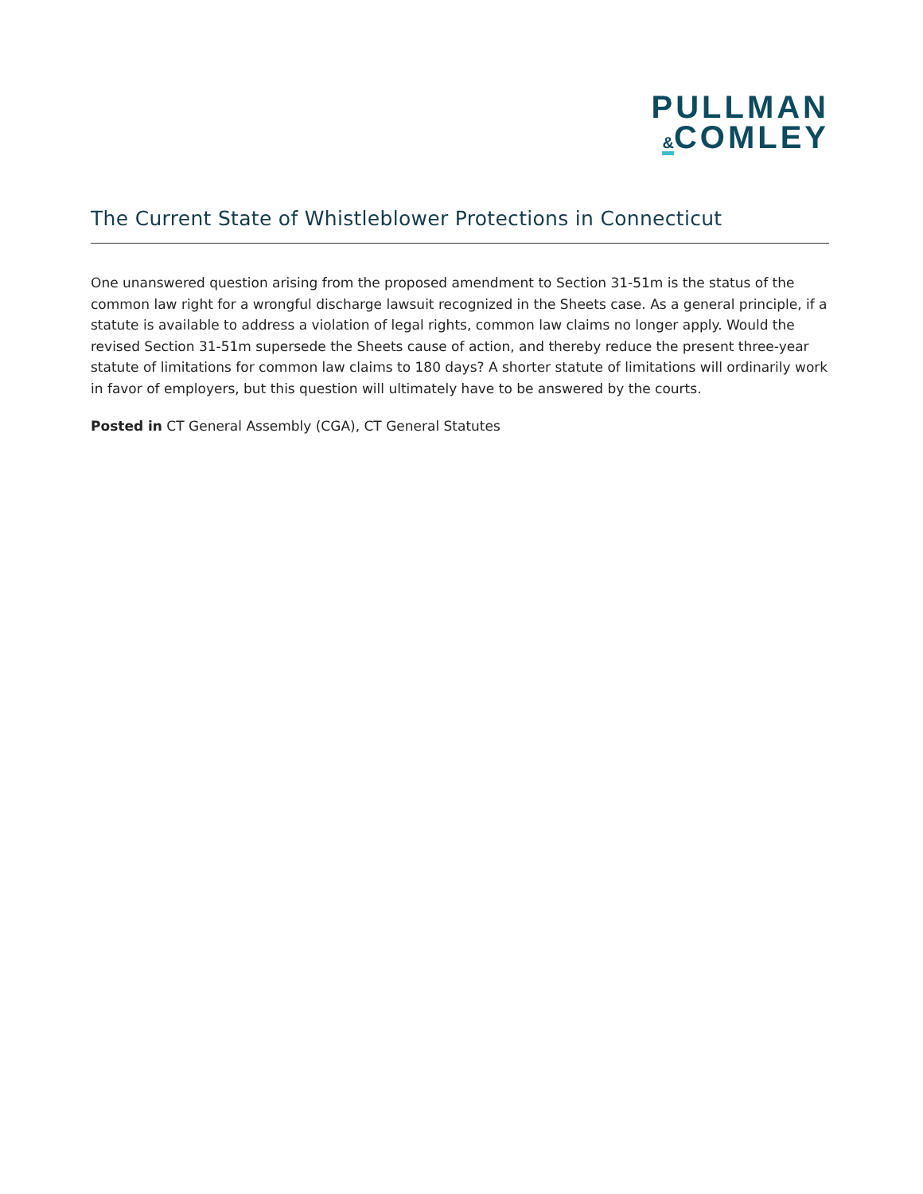PULLMAN
&COMLEY
The Current State of Whistleblower Protections in Connecticut
One unanswered question arising from the proposed amendment to Section 31-51m is the status of the common law right for a wrongful discharge lawsuit recognized in the Sheets case. As a general principle, if a statute is available to address a violation of legal rights, common law claims no longer apply. Would the revised Section 31-51m supersede the Sheets cause of action, and thereby reduce the present three-year statute of limitations for common law claims to 180 days? A shorter statute of limitations will ordinarily work in favor of employers, but this question will ultimately have to be answered by the courts.
Posted in CT General Assembly (CGA), CT General Statutes